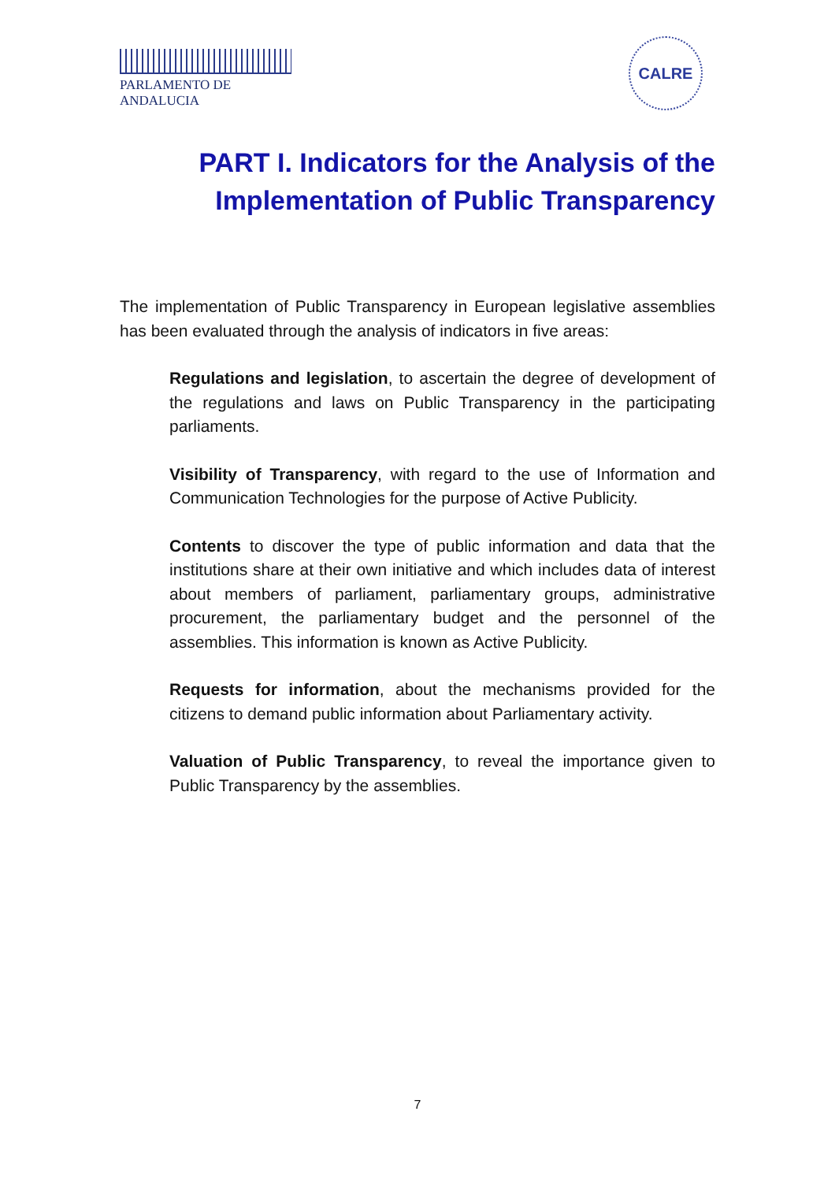PARLAMENTO DE ANDALUCIA
CALRE
PART I. Indicators for the Analysis of the Implementation of Public Transparency
The implementation of Public Transparency in European legislative assemblies has been evaluated through the analysis of indicators in five areas:
Regulations and legislation, to ascertain the degree of development of the regulations and laws on Public Transparency in the participating parliaments.
Visibility of Transparency, with regard to the use of Information and Communication Technologies for the purpose of Active Publicity.
Contents to discover the type of public information and data that the institutions share at their own initiative and which includes data of interest about members of parliament, parliamentary groups, administrative procurement, the parliamentary budget and the personnel of the assemblies. This information is known as Active Publicity.
Requests for information, about the mechanisms provided for the citizens to demand public information about Parliamentary activity.
Valuation of Public Transparency, to reveal the importance given to Public Transparency by the assemblies.
7